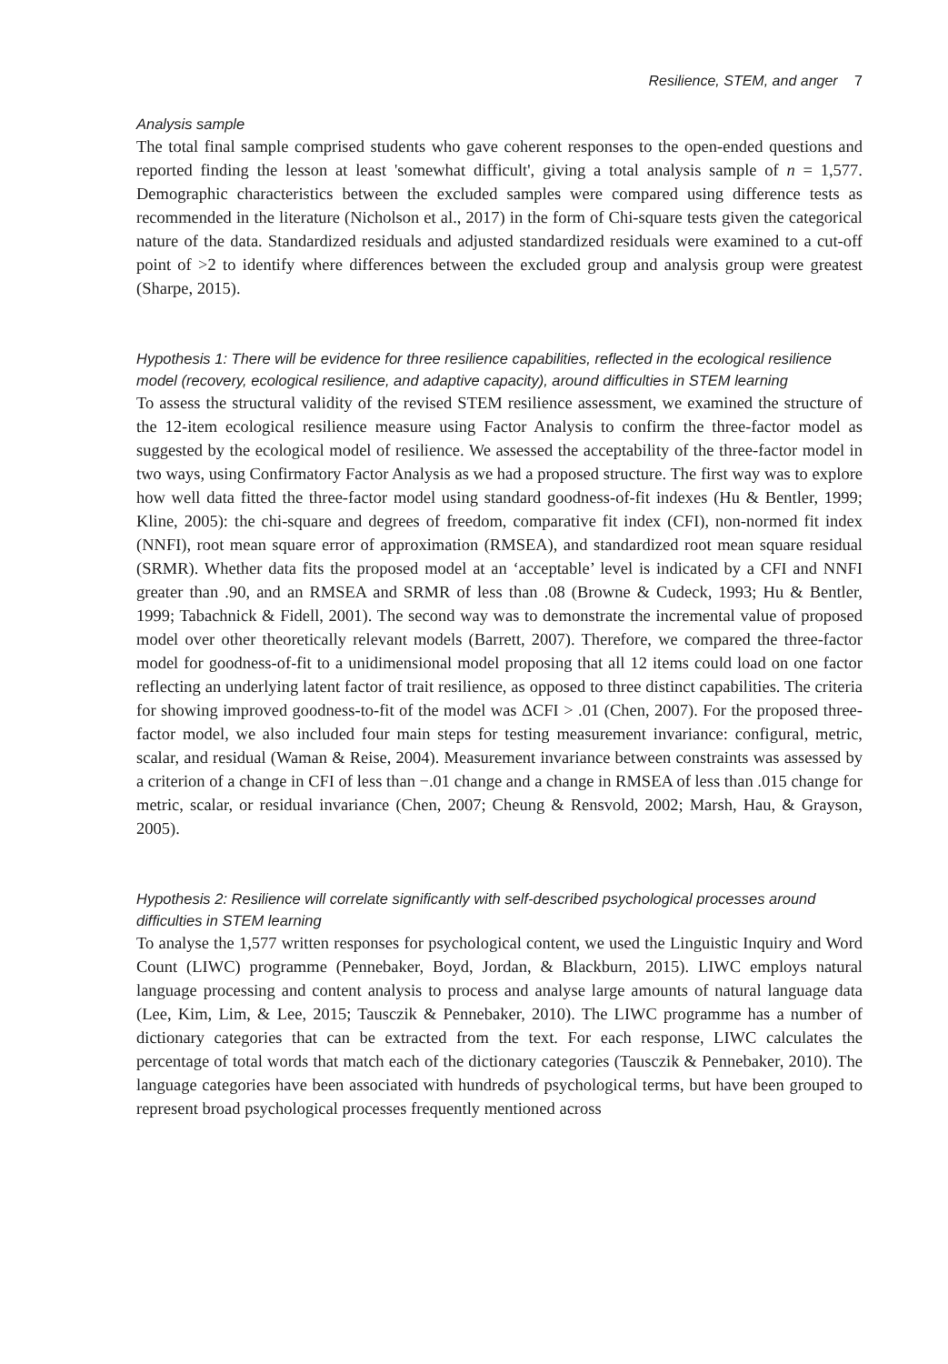Resilience, STEM, and anger 7
Analysis sample
The total final sample comprised students who gave coherent responses to the open-ended questions and reported finding the lesson at least 'somewhat difficult', giving a total analysis sample of n = 1,577. Demographic characteristics between the excluded samples were compared using difference tests as recommended in the literature (Nicholson et al., 2017) in the form of Chi-square tests given the categorical nature of the data. Standardized residuals and adjusted standardized residuals were examined to a cut-off point of >2 to identify where differences between the excluded group and analysis group were greatest (Sharpe, 2015).
Hypothesis 1: There will be evidence for three resilience capabilities, reflected in the ecological resilience model (recovery, ecological resilience, and adaptive capacity), around difficulties in STEM learning
To assess the structural validity of the revised STEM resilience assessment, we examined the structure of the 12-item ecological resilience measure using Factor Analysis to confirm the three-factor model as suggested by the ecological model of resilience. We assessed the acceptability of the three-factor model in two ways, using Confirmatory Factor Analysis as we had a proposed structure. The first way was to explore how well data fitted the three-factor model using standard goodness-of-fit indexes (Hu & Bentler, 1999; Kline, 2005): the chi-square and degrees of freedom, comparative fit index (CFI), non-normed fit index (NNFI), root mean square error of approximation (RMSEA), and standardized root mean square residual (SRMR). Whether data fits the proposed model at an ‘acceptable’ level is indicated by a CFI and NNFI greater than .90, and an RMSEA and SRMR of less than .08 (Browne & Cudeck, 1993; Hu & Bentler, 1999; Tabachnick & Fidell, 2001). The second way was to demonstrate the incremental value of proposed model over other theoretically relevant models (Barrett, 2007). Therefore, we compared the three-factor model for goodness-of-fit to a unidimensional model proposing that all 12 items could load on one factor reflecting an underlying latent factor of trait resilience, as opposed to three distinct capabilities. The criteria for showing improved goodness-to-fit of the model was ΔCFI > .01 (Chen, 2007). For the proposed three-factor model, we also included four main steps for testing measurement invariance: configural, metric, scalar, and residual (Waman & Reise, 2004). Measurement invariance between constraints was assessed by a criterion of a change in CFI of less than −.01 change and a change in RMSEA of less than .015 change for metric, scalar, or residual invariance (Chen, 2007; Cheung & Rensvold, 2002; Marsh, Hau, & Grayson, 2005).
Hypothesis 2: Resilience will correlate significantly with self-described psychological processes around difficulties in STEM learning
To analyse the 1,577 written responses for psychological content, we used the Linguistic Inquiry and Word Count (LIWC) programme (Pennebaker, Boyd, Jordan, & Blackburn, 2015). LIWC employs natural language processing and content analysis to process and analyse large amounts of natural language data (Lee, Kim, Lim, & Lee, 2015; Tausczik & Pennebaker, 2010). The LIWC programme has a number of dictionary categories that can be extracted from the text. For each response, LIWC calculates the percentage of total words that match each of the dictionary categories (Tausczik & Pennebaker, 2010). The language categories have been associated with hundreds of psychological terms, but have been grouped to represent broad psychological processes frequently mentioned across